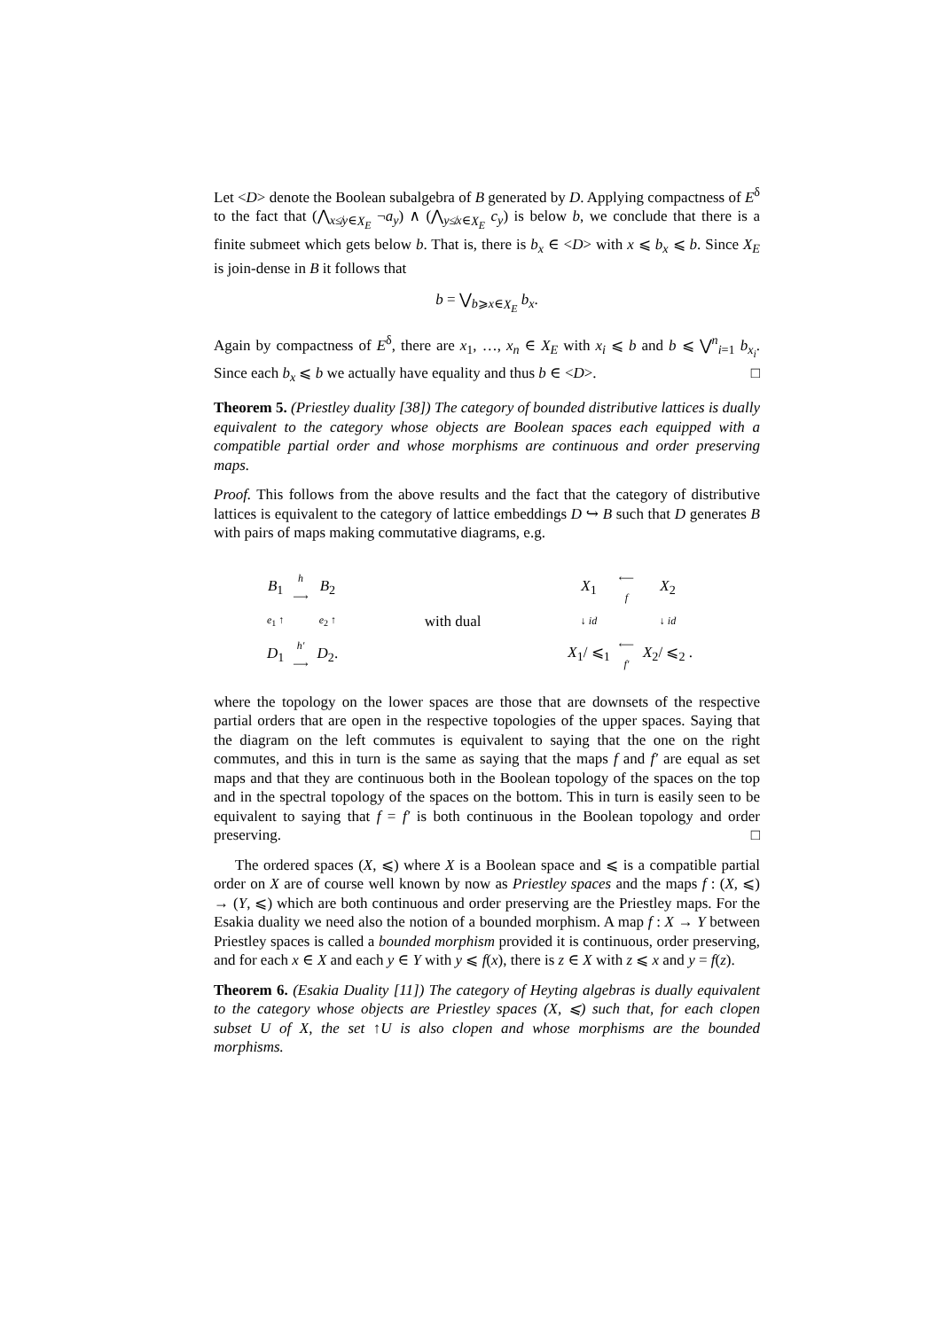Let <D> denote the Boolean subalgebra of B generated by D. Applying compactness of E<sup>δ</sup> to the fact that (⋀<sub>x≰y∈X<sub>E</sub></sub> ¬a<sub>y</sub>) ∧ (⋀<sub>y≰x∈X<sub>E</sub></sub> c<sub>y</sub>) is below b, we conclude that there is a finite submeet which gets below b. That is, there is b<sub>x</sub> ∈ <D> with x ⩽ b<sub>x</sub> ⩽ b. Since X<sub>E</sub> is join-dense in B it follows that
b = ⋁<sub>b⩾x∈X<sub>E</sub></sub> b<sub>x</sub>.
Again by compactness of E<sup>δ</sup>, there are x<sub>1</sub>, …, x<sub>n</sub> ∈ X<sub>E</sub> with x<sub>i</sub> ⩽ b and b ⩽ ⋁<sup>n</sup><sub>i=1</sub> b<sub>x<sub>i</sub></sub>. Since each b<sub>x</sub> ⩽ b we actually have equality and thus b ∈ <D>. □
Theorem 5. (Priestley duality [38]) The category of bounded distributive lattices is dually equivalent to the category whose objects are Boolean spaces each equipped with a compatible partial order and whose morphisms are continuous and order preserving maps.
Proof. This follows from the above results and the fact that the category of distributive lattices is equivalent to the category of lattice embeddings D ↪ B such that D generates B with pairs of maps making commutative diagrams, e.g.
B<sub>1</sub> h
⟶ B<sub>2</sub> e<sub>1</sub> ↑ e<sub>2</sub> ↑ D<sub>1</sub> h′
⟶ D<sub>2</sub>.
with dual X<sub>1</sub> ⟵
f X<sub>2</sub> ↓ id ↓ id X<sub>1</sub>/ ⩽<sub>1</sub> ⟵
f′ X<sub>2</sub>/ ⩽<sub>2</sub> .
where the topology on the lower spaces are those that are downsets of the respective partial orders that are open in the respective topologies of the upper spaces. Saying that the diagram on the left commutes is equivalent to saying that the one on the right commutes, and this in turn is the same as saying that the maps f and f′ are equal as set maps and that they are continuous both in the Boolean topology of the spaces on the top and in the spectral topology of the spaces on the bottom. This in turn is easily seen to be equivalent to saying that f = f′ is both continuous in the Boolean topology and order preserving. □
The ordered spaces (X, ⩽) where X is a Boolean space and ⩽ is a compatible partial order on X are of course well known by now as Priestley spaces and the maps f : (X, ⩽) → (Y, ⩽) which are both continuous and order preserving are the Priestley maps. For the Esakia duality we need also the notion of a bounded morphism. A map f : X → Y between Priestley spaces is called a bounded morphism provided it is continuous, order preserving, and for each x ∈ X and each y ∈ Y with y ⩽ f(x), there is z ∈ X with z ⩽ x and y = f(z).
Theorem 6. (Esakia Duality [11]) The category of Heyting algebras is dually equivalent to the category whose objects are Priestley spaces (X, ⩽) such that, for each clopen subset U of X, the set ↑U is also clopen and whose morphisms are the bounded morphisms.